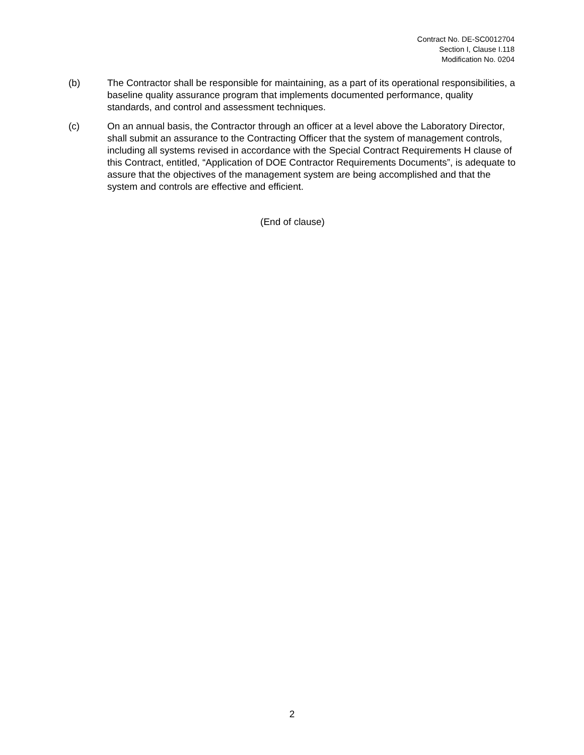Contract No. DE-SC0012704
Section I, Clause I.118
Modification No. 0204
(b) The Contractor shall be responsible for maintaining, as a part of its operational responsibilities, a baseline quality assurance program that implements documented performance, quality standards, and control and assessment techniques.
(c) On an annual basis, the Contractor through an officer at a level above the Laboratory Director, shall submit an assurance to the Contracting Officer that the system of management controls, including all systems revised in accordance with the Special Contract Requirements H clause of this Contract, entitled, “Application of DOE Contractor Requirements Documents”, is adequate to assure that the objectives of the management system are being accomplished and that the system and controls are effective and efficient.
(End of clause)
2